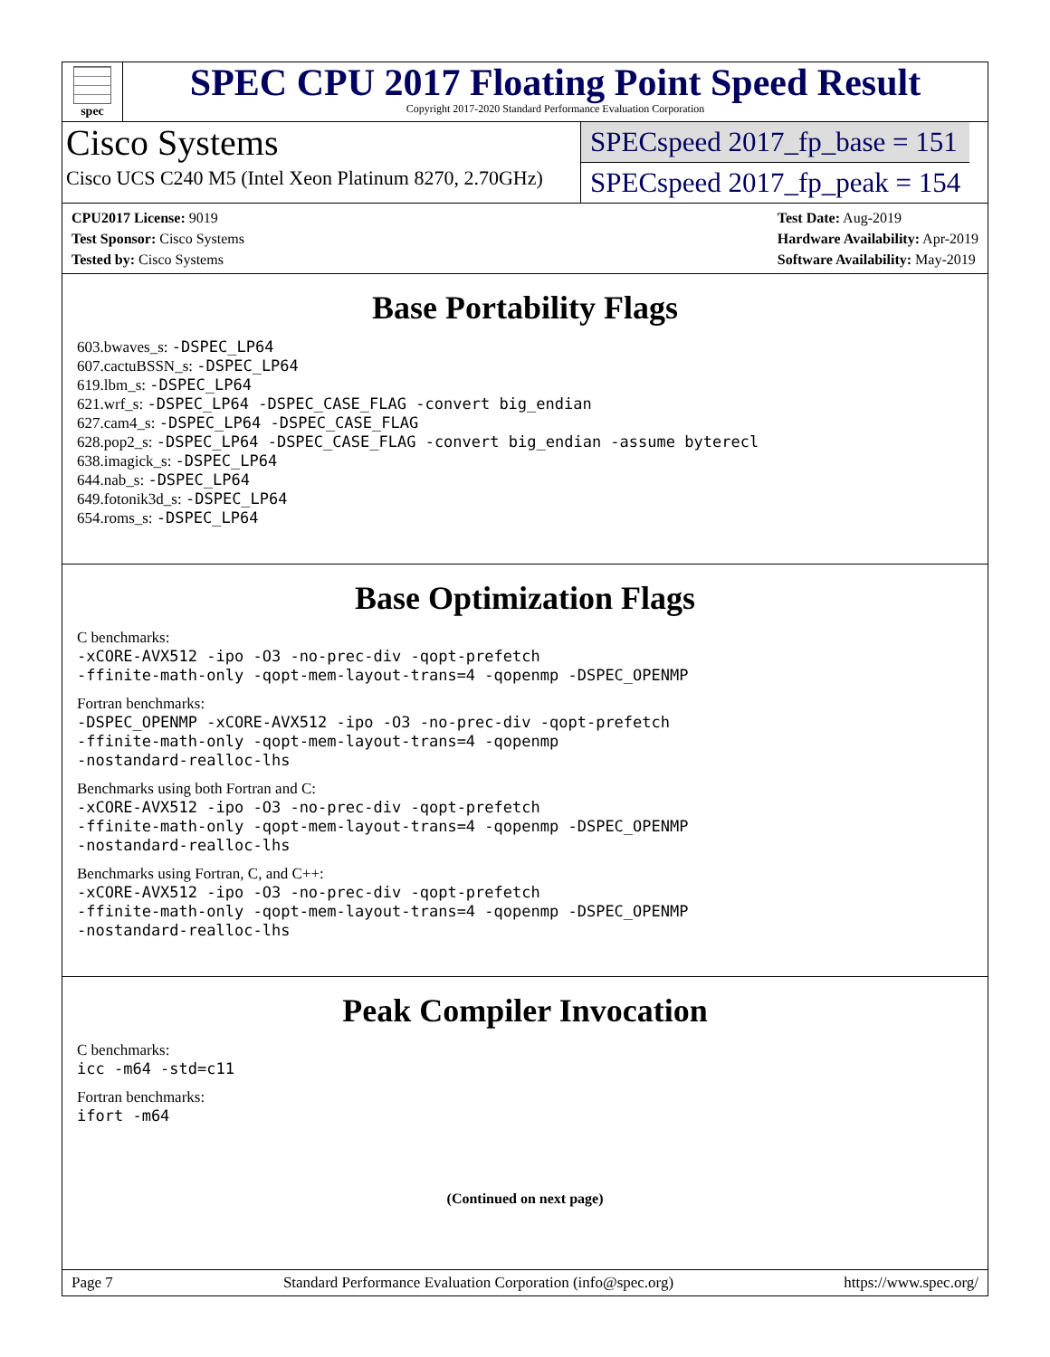spec
SPEC CPU 2017 Floating Point Speed Result
Copyright 2017-2020 Standard Performance Evaluation Corporation
Cisco Systems
Cisco UCS C240 M5 (Intel Xeon Platinum 8270, 2.70GHz)
SPECspeed 2017_fp_base = 151
SPECspeed 2017_fp_peak = 154
CPU2017 License: 9019
Test Sponsor: Cisco Systems
Tested by: Cisco Systems
Test Date: Aug-2019
Hardware Availability: Apr-2019
Software Availability: May-2019
Base Portability Flags
603.bwaves_s: -DSPEC_LP64
607.cactuBSSN_s: -DSPEC_LP64
619.lbm_s: -DSPEC_LP64
621.wrf_s: -DSPEC_LP64 -DSPEC_CASE_FLAG -convert big_endian
627.cam4_s: -DSPEC_LP64 -DSPEC_CASE_FLAG
628.pop2_s: -DSPEC_LP64 -DSPEC_CASE_FLAG -convert big_endian -assume byterecl
638.imagick_s: -DSPEC_LP64
644.nab_s: -DSPEC_LP64
649.fotonik3d_s: -DSPEC_LP64
654.roms_s: -DSPEC_LP64
Base Optimization Flags
C benchmarks:
-xCORE-AVX512 -ipo -O3 -no-prec-div -qopt-prefetch
-ffinite-math-only -qopt-mem-layout-trans=4 -qopenmp -DSPEC_OPENMP
Fortran benchmarks:
-DSPEC_OPENMP -xCORE-AVX512 -ipo -O3 -no-prec-div -qopt-prefetch
-ffinite-math-only -qopt-mem-layout-trans=4 -qopenmp
-nostandard-realloc-lhs
Benchmarks using both Fortran and C:
-xCORE-AVX512 -ipo -O3 -no-prec-div -qopt-prefetch
-ffinite-math-only -qopt-mem-layout-trans=4 -qopenmp -DSPEC_OPENMP
-nostandard-realloc-lhs
Benchmarks using Fortran, C, and C++:
-xCORE-AVX512 -ipo -O3 -no-prec-div -qopt-prefetch
-ffinite-math-only -qopt-mem-layout-trans=4 -qopenmp -DSPEC_OPENMP
-nostandard-realloc-lhs
Peak Compiler Invocation
C benchmarks:
icc -m64 -std=c11
Fortran benchmarks:
ifort -m64
(Continued on next page)
Page 7 Standard Performance Evaluation Corporation (info@spec.org) https://www.spec.org/